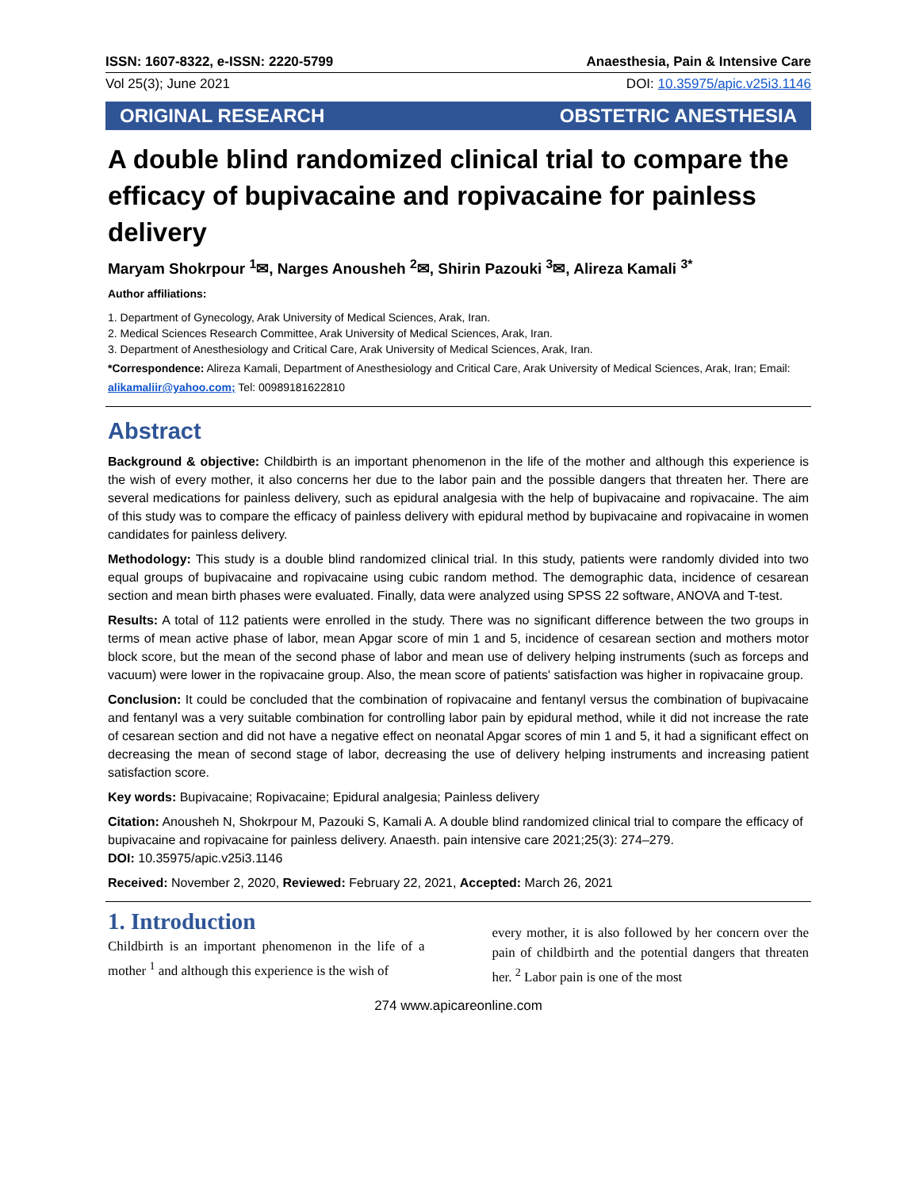ISSN: 1607-8322, e-ISSN: 2220-5799 Anaesthesia, Pain & Intensive Care
Vol 25(3); June 2021 DOI: 10.35975/apic.v25i3.1146
ORIGINAL RESEARCH OBSTETRIC ANESTHESIA
A double blind randomized clinical trial to compare the efficacy of bupivacaine and ropivacaine for painless delivery
Maryam Shokrpour <sup>1</sup>✉, Narges Anousheh <sup>2</sup>✉, Shirin Pazouki <sup>3</sup>✉, Alireza Kamali <sup>3*</sup>
Author affiliations:
1. Department of Gynecology, Arak University of Medical Sciences, Arak, Iran.
2. Medical Sciences Research Committee, Arak University of Medical Sciences, Arak, Iran.
3. Department of Anesthesiology and Critical Care, Arak University of Medical Sciences, Arak, Iran.
*Correspondence: Alireza Kamali, Department of Anesthesiology and Critical Care, Arak University of Medical Sciences, Arak, Iran; Email: alikamaliir@yahoo.com; Tel: 00989181622810
Abstract
Background & objective: Childbirth is an important phenomenon in the life of the mother and although this experience is the wish of every mother, it also concerns her due to the labor pain and the possible dangers that threaten her. There are several medications for painless delivery, such as epidural analgesia with the help of bupivacaine and ropivacaine. The aim of this study was to compare the efficacy of painless delivery with epidural method by bupivacaine and ropivacaine in women candidates for painless delivery.
Methodology: This study is a double blind randomized clinical trial. In this study, patients were randomly divided into two equal groups of bupivacaine and ropivacaine using cubic random method. The demographic data, incidence of cesarean section and mean birth phases were evaluated. Finally, data were analyzed using SPSS 22 software, ANOVA and T-test.
Results: A total of 112 patients were enrolled in the study. There was no significant difference between the two groups in terms of mean active phase of labor, mean Apgar score of min 1 and 5, incidence of cesarean section and mothers motor block score, but the mean of the second phase of labor and mean use of delivery helping instruments (such as forceps and vacuum) were lower in the ropivacaine group. Also, the mean score of patients' satisfaction was higher in ropivacaine group.
Conclusion: It could be concluded that the combination of ropivacaine and fentanyl versus the combination of bupivacaine and fentanyl was a very suitable combination for controlling labor pain by epidural method, while it did not increase the rate of cesarean section and did not have a negative effect on neonatal Apgar scores of min 1 and 5, it had a significant effect on decreasing the mean of second stage of labor, decreasing the use of delivery helping instruments and increasing patient satisfaction score.
Key words: Bupivacaine; Ropivacaine; Epidural analgesia; Painless delivery
Citation: Anousheh N, Shokrpour M, Pazouki S, Kamali A. A double blind randomized clinical trial to compare the efficacy of bupivacaine and ropivacaine for painless delivery. Anaesth. pain intensive care 2021;25(3): 274–279.
DOI: 10.35975/apic.v25i3.1146
Received: November 2, 2020, Reviewed: February 22, 2021, Accepted: March 26, 2021
1. Introduction
Childbirth is an important phenomenon in the life of a mother <sup>1</sup> and although this experience is the wish of
every mother, it is also followed by her concern over the pain of childbirth and the potential dangers that threaten her. <sup>2</sup> Labor pain is one of the most
274 www.apicareonline.com